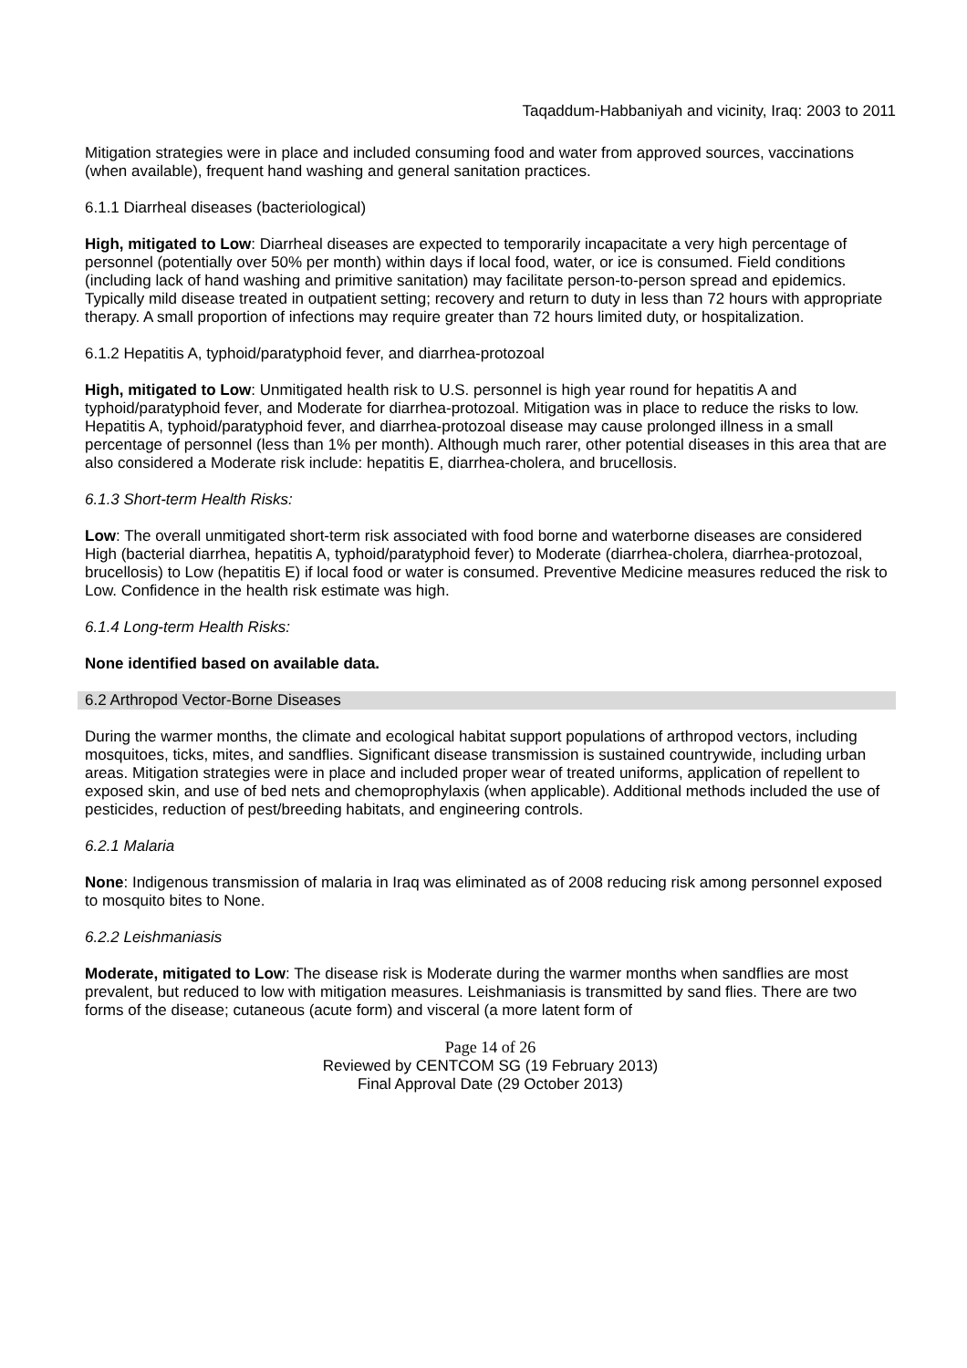Taqaddum-Habbaniyah and vicinity, Iraq: 2003 to 2011
Mitigation strategies were in place and included consuming food and water from approved sources, vaccinations (when available), frequent hand washing and general sanitation practices.
6.1.1 Diarrheal diseases (bacteriological)
High, mitigated to Low: Diarrheal diseases are expected to temporarily incapacitate a very high percentage of personnel (potentially over 50% per month) within days if local food, water, or ice is consumed. Field conditions (including lack of hand washing and primitive sanitation) may facilitate person-to-person spread and epidemics. Typically mild disease treated in outpatient setting; recovery and return to duty in less than 72 hours with appropriate therapy. A small proportion of infections may require greater than 72 hours limited duty, or hospitalization.
6.1.2 Hepatitis A, typhoid/paratyphoid fever, and diarrhea-protozoal
High, mitigated to Low: Unmitigated health risk to U.S. personnel is high year round for hepatitis A and typhoid/paratyphoid fever, and Moderate for diarrhea-protozoal. Mitigation was in place to reduce the risks to low. Hepatitis A, typhoid/paratyphoid fever, and diarrhea-protozoal disease may cause prolonged illness in a small percentage of personnel (less than 1% per month). Although much rarer, other potential diseases in this area that are also considered a Moderate risk include: hepatitis E, diarrhea-cholera, and brucellosis.
6.1.3 Short-term Health Risks:
Low: The overall unmitigated short-term risk associated with food borne and waterborne diseases are considered High (bacterial diarrhea, hepatitis A, typhoid/paratyphoid fever) to Moderate (diarrhea-cholera, diarrhea-protozoal, brucellosis) to Low (hepatitis E) if local food or water is consumed. Preventive Medicine measures reduced the risk to Low. Confidence in the health risk estimate was high.
6.1.4 Long-term Health Risks:
None identified based on available data.
6.2 Arthropod Vector-Borne Diseases
During the warmer months, the climate and ecological habitat support populations of arthropod vectors, including mosquitoes, ticks, mites, and sandflies. Significant disease transmission is sustained countrywide, including urban areas. Mitigation strategies were in place and included proper wear of treated uniforms, application of repellent to exposed skin, and use of bed nets and chemoprophylaxis (when applicable). Additional methods included the use of pesticides, reduction of pest/breeding habitats, and engineering controls.
6.2.1 Malaria
None: Indigenous transmission of malaria in Iraq was eliminated as of 2008 reducing risk among personnel exposed to mosquito bites to None.
6.2.2 Leishmaniasis
Moderate, mitigated to Low: The disease risk is Moderate during the warmer months when sandflies are most prevalent, but reduced to low with mitigation measures. Leishmaniasis is transmitted by sand flies. There are two forms of the disease; cutaneous (acute form) and visceral (a more latent form of
Page 14 of 26
Reviewed by CENTCOM SG (19 February 2013)
Final Approval Date (29 October 2013)